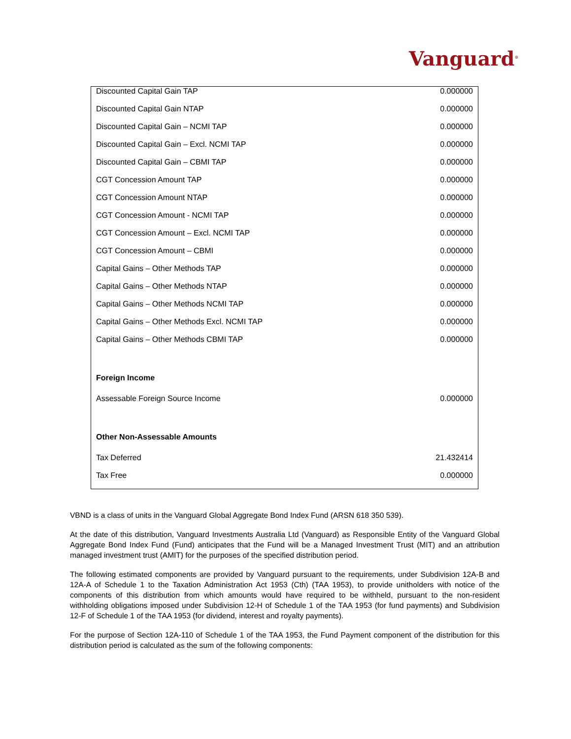Vanguard<sup>®</sup>
| Discounted Capital Gain TAP | 0.000000 |
| Discounted Capital Gain NTAP | 0.000000 |
| Discounted Capital Gain – NCMI TAP | 0.000000 |
| Discounted Capital Gain – Excl. NCMI TAP | 0.000000 |
| Discounted Capital Gain – CBMI TAP | 0.000000 |
| CGT Concession Amount TAP | 0.000000 |
| CGT Concession Amount NTAP | 0.000000 |
| CGT Concession Amount - NCMI TAP | 0.000000 |
| CGT Concession Amount – Excl. NCMI TAP | 0.000000 |
| CGT Concession Amount – CBMI | 0.000000 |
| Capital Gains – Other Methods TAP | 0.000000 |
| Capital Gains – Other Methods NTAP | 0.000000 |
| Capital Gains – Other Methods NCMI TAP | 0.000000 |
| Capital Gains – Other Methods Excl. NCMI TAP | 0.000000 |
| Capital Gains – Other Methods CBMI TAP | 0.000000 |
| Foreign Income | |
| Assessable Foreign Source Income | 0.000000 |
| Other Non-Assessable Amounts | |
| Tax Deferred | 21.432414 |
| Tax Free | 0.000000 |
VBND is a class of units in the Vanguard Global Aggregate Bond Index Fund (ARSN 618 350 539).
At the date of this distribution, Vanguard Investments Australia Ltd (Vanguard) as Responsible Entity of the Vanguard Global Aggregate Bond Index Fund (Fund) anticipates that the Fund will be a Managed Investment Trust (MIT) and an attribution managed investment trust (AMIT) for the purposes of the specified distribution period.
The following estimated components are provided by Vanguard pursuant to the requirements, under Subdivision 12A-B and 12A-A of Schedule 1 to the Taxation Administration Act 1953 (Cth) (TAA 1953), to provide unitholders with notice of the components of this distribution from which amounts would have required to be withheld, pursuant to the non-resident withholding obligations imposed under Subdivision 12-H of Schedule 1 of the TAA 1953 (for fund payments) and Subdivision 12-F of Schedule 1 of the TAA 1953 (for dividend, interest and royalty payments).
For the purpose of Section 12A-110 of Schedule 1 of the TAA 1953, the Fund Payment component of the distribution for this distribution period is calculated as the sum of the following components: